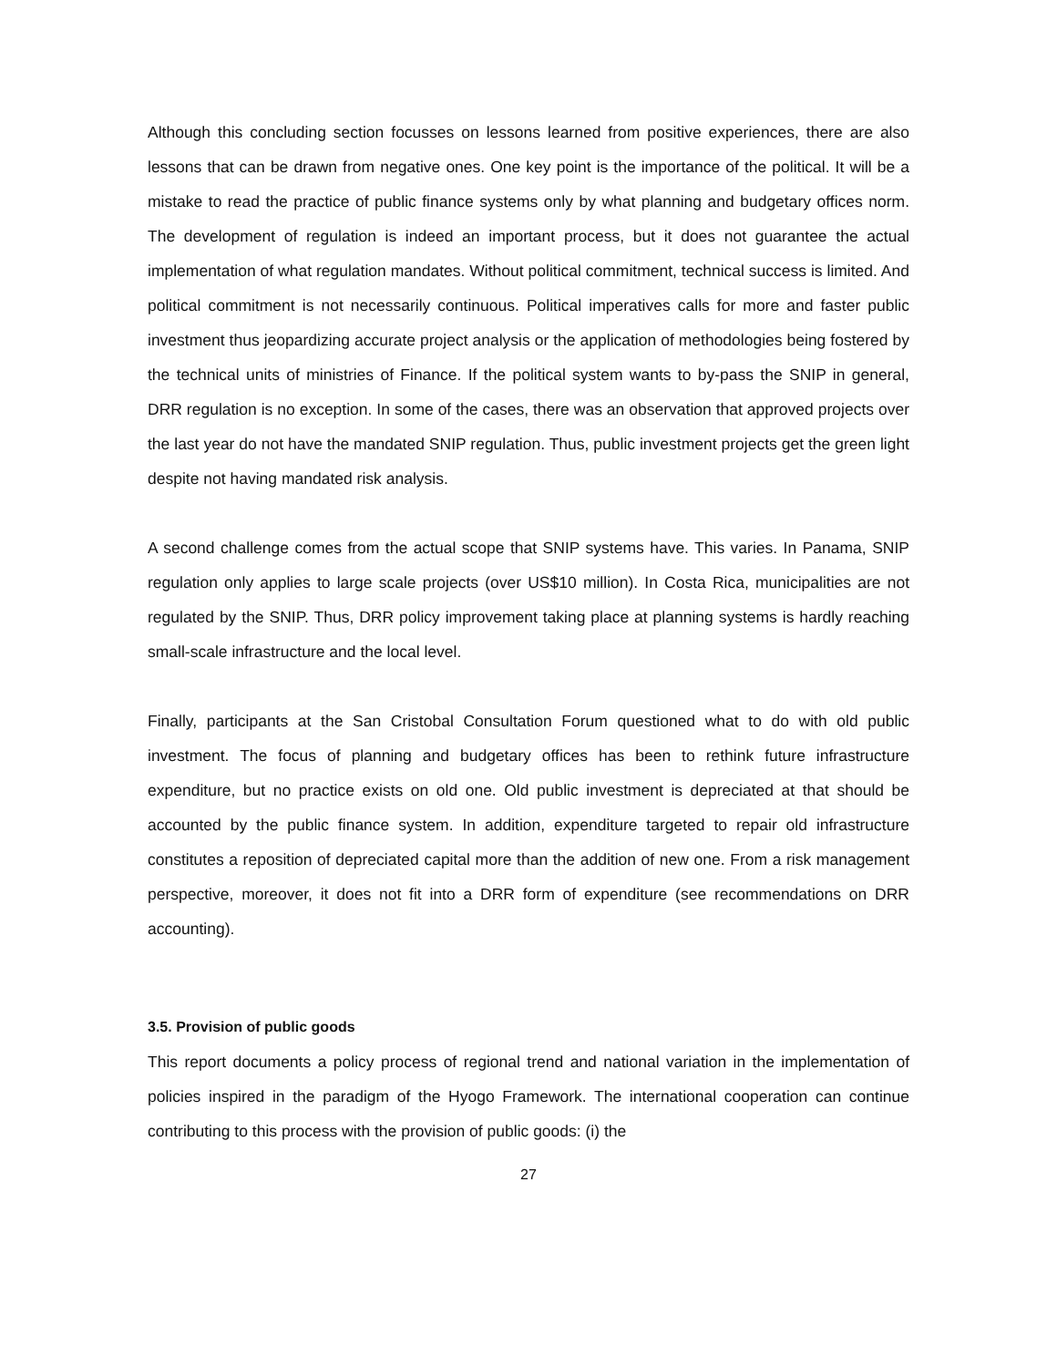Although this concluding section focusses on lessons learned from positive experiences, there are also lessons that can be drawn from negative ones. One key point is the importance of the political. It will be a mistake to read the practice of public finance systems only by what planning and budgetary offices norm. The development of regulation is indeed an important process, but it does not guarantee the actual implementation of what regulation mandates. Without political commitment, technical success is limited. And political commitment is not necessarily continuous. Political imperatives calls for more and faster public investment thus jeopardizing accurate project analysis or the application of methodologies being fostered by the technical units of ministries of Finance. If the political system wants to by-pass the SNIP in general, DRR regulation is no exception. In some of the cases, there was an observation that approved projects over the last year do not have the mandated SNIP regulation. Thus, public investment projects get the green light despite not having mandated risk analysis.
A second challenge comes from the actual scope that SNIP systems have. This varies. In Panama, SNIP regulation only applies to large scale projects (over US$10 million). In Costa Rica, municipalities are not regulated by the SNIP. Thus, DRR policy improvement taking place at planning systems is hardly reaching small-scale infrastructure and the local level.
Finally, participants at the San Cristobal Consultation Forum questioned what to do with old public investment. The focus of planning and budgetary offices has been to rethink future infrastructure expenditure, but no practice exists on old one. Old public investment is depreciated at that should be accounted by the public finance system. In addition, expenditure targeted to repair old infrastructure constitutes a reposition of depreciated capital more than the addition of new one. From a risk management perspective, moreover, it does not fit into a DRR form of expenditure (see recommendations on DRR accounting).
3.5. Provision of public goods
This report documents a policy process of regional trend and national variation in the implementation of policies inspired in the paradigm of the Hyogo Framework. The international cooperation can continue contributing to this process with the provision of public goods: (i) the
27